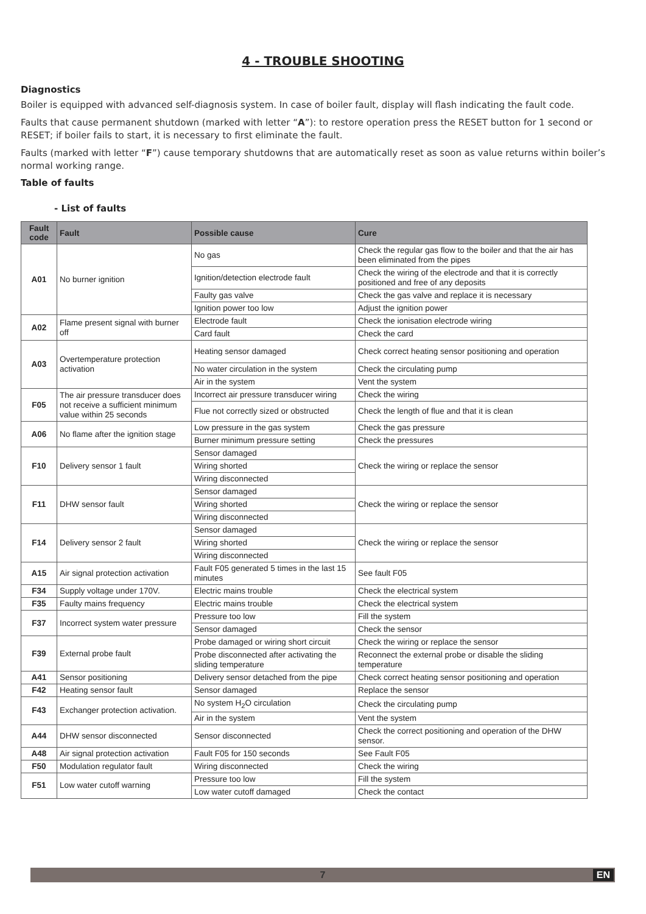4 - TROUBLE SHOOTING
Diagnostics
Boiler is equipped with advanced self-diagnosis system. In case of boiler fault, display will flash indicating the fault code.
Faults that cause permanent shutdown (marked with letter “A”): to restore operation press the RESET button for 1 second or RESET; if boiler fails to start, it is necessary to first eliminate the fault.
Faults (marked with letter “F”) cause temporary shutdowns that are automatically reset as soon as value returns within boiler’s normal working range.
Table of faults
- List of faults
| Fault code | Fault | Possible cause | Cure |
| --- | --- | --- | --- |
| A01 | No burner ignition | No gas | Check the regular gas flow to the boiler and that the air has been eliminated from the pipes |
| | | Ignition/detection electrode fault | Check the wiring of the electrode and that it is correctly positioned and free of any deposits |
| | | Faulty gas valve | Check the gas valve and replace it is necessary |
| | | Ignition power too low | Adjust the ignition power |
| A02 | Flame present signal with burner off | Electrode fault | Check the ionisation electrode wiring |
| | | Card fault | Check the card |
| A03 | Overtemperature protection activation | Heating sensor damaged | Check correct heating sensor positioning and operation |
| | | No water circulation in the system | Check the circulating pump |
| | | Air in the system | Vent the system |
| F05 | The air pressure transducer does not receive a sufficient minimum value within 25 seconds | Incorrect air pressure transducer wiring | Check the wiring |
| | | Flue not correctly sized or obstructed | Check the length of flue and that it is clean |
| A06 | No flame after the ignition stage | Low pressure in the gas system | Check the gas pressure |
| | | Burner minimum pressure setting | Check the pressures |
| F10 | Delivery sensor 1 fault | Sensor damaged | Check the wiring or replace the sensor |
| | | Wiring shorted | |
| | | Wiring disconnected | |
| F11 | DHW sensor fault | Sensor damaged | Check the wiring or replace the sensor |
| | | Wiring shorted | |
| | | Wiring disconnected | |
| F14 | Delivery sensor 2 fault | Sensor damaged | Check the wiring or replace the sensor |
| | | Wiring shorted | |
| | | Wiring disconnected | |
| A15 | Air signal protection activation | Fault F05 generated 5 times in the last 15 minutes | See fault F05 |
| F34 | Supply voltage under 170V. | Electric mains trouble | Check the electrical system |
| F35 | Faulty mains frequency | Electric mains trouble | Check the electrical system |
| F37 | Incorrect system water pressure | Pressure too low | Fill the system |
| | | Sensor damaged | Check the sensor |
| F39 | External probe fault | Probe damaged or wiring short circuit | Check the wiring or replace the sensor |
| | | Probe disconnected after activating the sliding temperature | Reconnect the external probe or disable the sliding temperature |
| A41 | Sensor positioning | Delivery sensor detached from the pipe | Check correct heating sensor positioning and operation |
| F42 | Heating sensor fault | Sensor damaged | Replace the sensor |
| F43 | Exchanger protection activation. | No system H<sub>2</sub>O circulation | Check the circulating pump |
| | | Air in the system | Vent the system |
| A44 | DHW sensor disconnected | Sensor disconnected | Check the correct positioning and operation of the DHW sensor. |
| A48 | Air signal protection activation | Fault F05 for 150 seconds | See Fault F05 |
| F50 | Modulation regulator fault | Wiring disconnected | Check the wiring |
| F51 | Low water cutoff warning | Pressure too low | Fill the system |
| | | Low water cutoff damaged | Check the contact |
7 EN